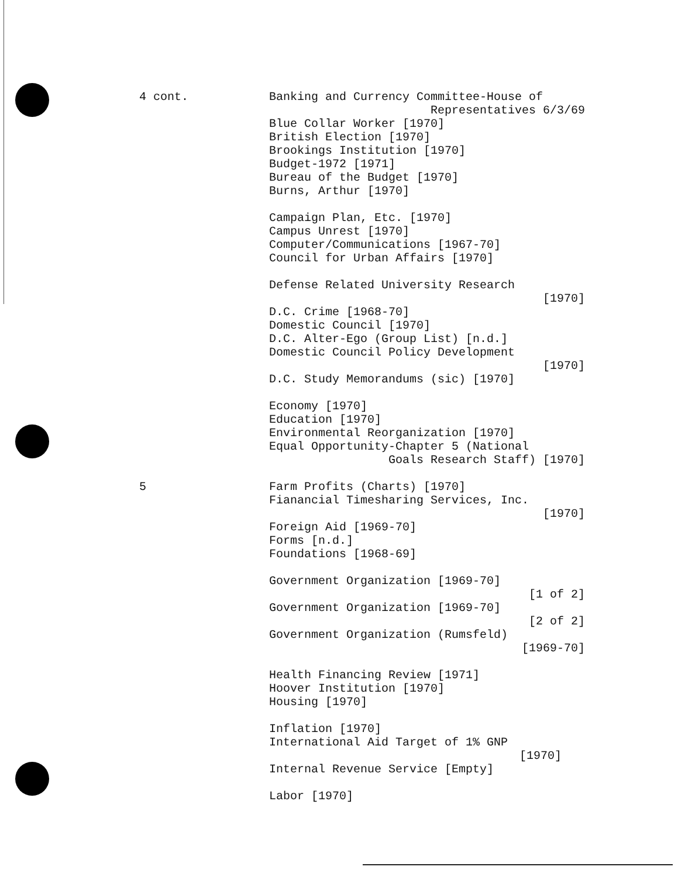4 cont.
Banking and Currency Committee-House of
Representatives 6/3/69
Blue Collar Worker [1970]
British Election [1970]
Brookings Institution [1970]
Budget-1972 [1971]
Bureau of the Budget [1970]
Burns, Arthur [1970]
Campaign Plan, Etc. [1970]
Campus Unrest [1970]
Computer/Communications [1967-70]
Council for Urban Affairs [1970]
Defense Related University Research
[1970]
D.C. Crime [1968-70]
Domestic Council [1970]
D.C. Alter-Ego (Group List) [n.d.]
Domestic Council Policy Development
[1970]
D.C. Study Memorandums (sic) [1970]
Economy [1970]
Education [1970]
Environmental Reorganization [1970]
Equal Opportunity-Chapter 5 (National
Goals Research Staff) [1970]
5
Farm Profits (Charts) [1970]
Fianancial Timesharing Services, Inc.
[1970]
Foreign Aid [1969-70]
Forms [n.d.]
Foundations [1968-69]
Government Organization [1969-70]
[1 of 2]
Government Organization [1969-70]
[2 of 2]
Government Organization (Rumsfeld)
[1969-70]
Health Financing Review [1971]
Hoover Institution [1970]
Housing [1970]
Inflation [1970]
International Aid Target of 1% GNP
[1970]
Internal Revenue Service [Empty]
Labor [1970]